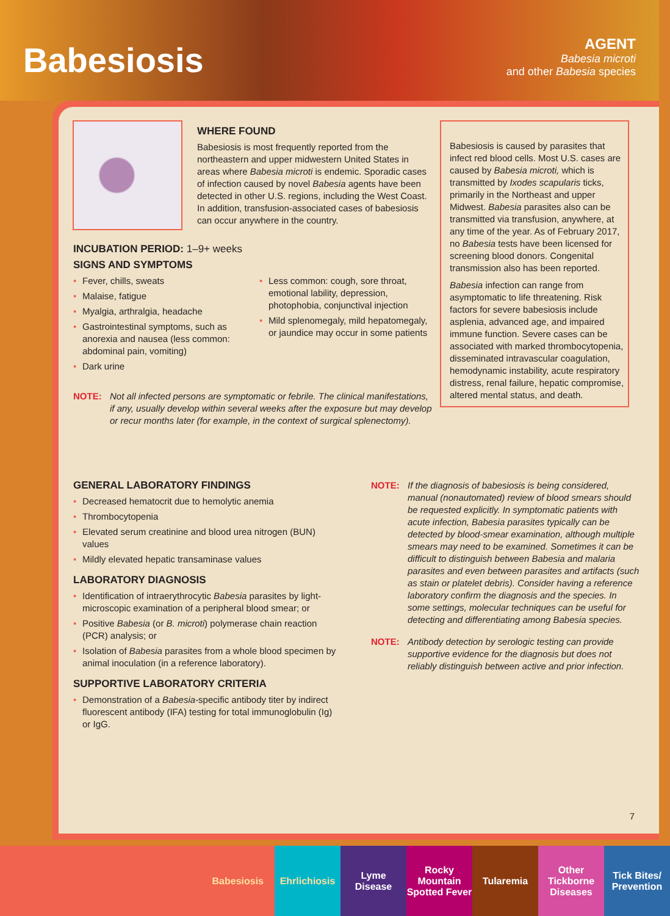Babesiosis
AGENT
Babesia microti
and other Babesia species
WHERE FOUND
Babesiosis is most frequently reported from the northeastern and upper midwestern United States in areas where Babesia microti is endemic. Sporadic cases of infection caused by novel Babesia agents have been detected in other U.S. regions, including the West Coast. In addition, transfusion-associated cases of babesiosis can occur anywhere in the country.
INCUBATION PERIOD: 1–9+ weeks
SIGNS AND SYMPTOMS
• Fever, chills, sweats
• Malaise, fatigue
• Myalgia, arthralgia, headache
• Gastrointestinal symptoms, such as anorexia and nausea (less common: abdominal pain, vomiting)
• Dark urine
• Less common: cough, sore throat, emotional lability, depression, photophobia, conjunctival injection
• Mild splenomegaly, mild hepatomegaly, or jaundice may occur in some patients
NOTE: Not all infected persons are symptomatic or febrile. The clinical manifestations, if any, usually develop within several weeks after the exposure but may develop or recur months later (for example, in the context of surgical splenectomy).
Babesiosis is caused by parasites that infect red blood cells. Most U.S. cases are caused by Babesia microti, which is transmitted by Ixodes scapularis ticks, primarily in the Northeast and upper Midwest. Babesia parasites also can be transmitted via transfusion, anywhere, at any time of the year. As of February 2017, no Babesia tests have been licensed for screening blood donors. Congenital transmission also has been reported.
Babesia infection can range from asymptomatic to life threatening. Risk factors for severe babesiosis include asplenia, advanced age, and impaired immune function. Severe cases can be associated with marked thrombocytopenia, disseminated intravascular coagulation, hemodynamic instability, acute respiratory distress, renal failure, hepatic compromise, altered mental status, and death.
GENERAL LABORATORY FINDINGS
• Decreased hematocrit due to hemolytic anemia
• Thrombocytopenia
• Elevated serum creatinine and blood urea nitrogen (BUN) values
• Mildly elevated hepatic transaminase values
LABORATORY DIAGNOSIS
• Identification of intraerythrocytic Babesia parasites by light-microscopic examination of a peripheral blood smear; or
• Positive Babesia (or B. microti) polymerase chain reaction (PCR) analysis; or
• Isolation of Babesia parasites from a whole blood specimen by animal inoculation (in a reference laboratory).
SUPPORTIVE LABORATORY CRITERIA
• Demonstration of a Babesia-specific antibody titer by indirect fluorescent antibody (IFA) testing for total immunoglobulin (Ig) or IgG.
NOTE: If the diagnosis of babesiosis is being considered, manual (nonautomated) review of blood smears should be requested explicitly. In symptomatic patients with acute infection, Babesia parasites typically can be detected by blood-smear examination, although multiple smears may need to be examined. Sometimes it can be difficult to distinguish between Babesia and malaria parasites and even between parasites and artifacts (such as stain or platelet debris). Consider having a reference laboratory confirm the diagnosis and the species. In some settings, molecular techniques can be useful for detecting and differentiating among Babesia species.
NOTE: Antibody detection by serologic testing can provide supportive evidence for the diagnosis but does not reliably distinguish between active and prior infection.
7
Babesiosis Ehrlichiosis Lyme
Disease
Rocky
Mountain
Spotted Fever
Tularemia Other
Tickborne
Diseases
Tick Bites/
Prevention